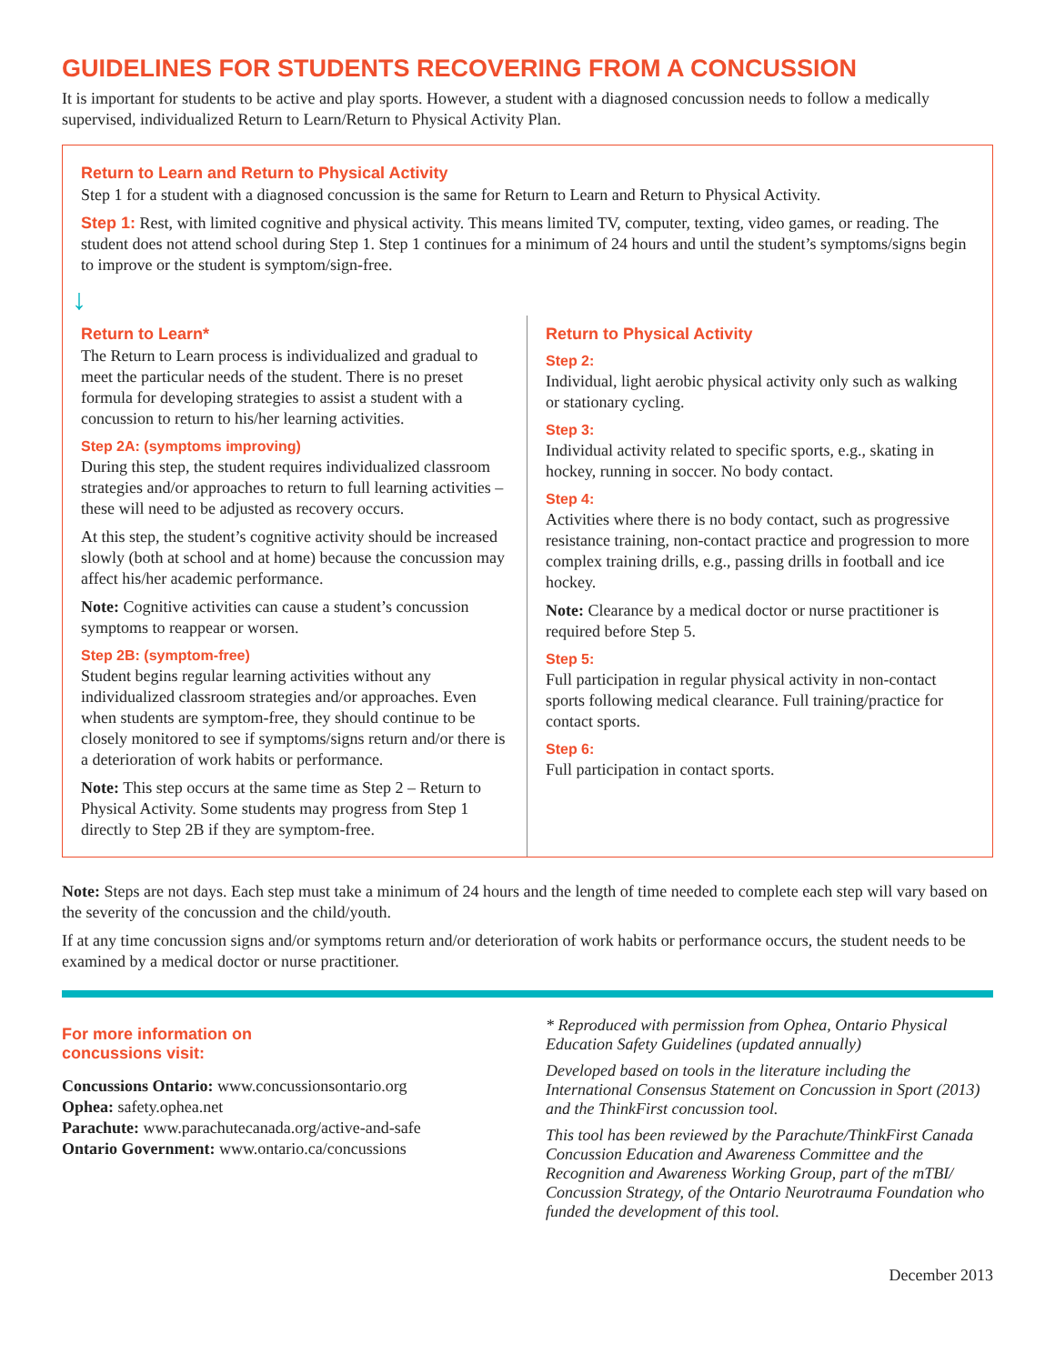GUIDELINES FOR STUDENTS RECOVERING FROM A CONCUSSION
It is important for students to be active and play sports. However, a student with a diagnosed concussion needs to follow a medically supervised, individualized Return to Learn/Return to Physical Activity Plan.
Return to Learn and Return to Physical Activity
Step 1 for a student with a diagnosed concussion is the same for Return to Learn and Return to Physical Activity.
Step 1: Rest, with limited cognitive and physical activity. This means limited TV, computer, texting, video games, or reading. The student does not attend school during Step 1. Step 1 continues for a minimum of 24 hours and until the student’s symptoms/signs begin to improve or the student is symptom/sign-free.
↓
Return to Learn*
The Return to Learn process is individualized and gradual to meet the particular needs of the student. There is no preset formula for developing strategies to assist a student with a concussion to return to his/her learning activities.
Step 2A: (symptoms improving)
During this step, the student requires individualized classroom strategies and/or approaches to return to full learning activities – these will need to be adjusted as recovery occurs.
At this step, the student’s cognitive activity should be increased slowly (both at school and at home) because the concussion may affect his/her academic performance.
Note: Cognitive activities can cause a student’s concussion symptoms to reappear or worsen.
Step 2B: (symptom-free)
Student begins regular learning activities without any individualized classroom strategies and/or approaches. Even when students are symptom-free, they should continue to be closely monitored to see if symptoms/signs return and/or there is a deterioration of work habits or performance.
Note: This step occurs at the same time as Step 2 – Return to Physical Activity. Some students may progress from Step 1 directly to Step 2B if they are symptom-free.
Return to Physical Activity
Step 2:
Individual, light aerobic physical activity only such as walking or stationary cycling.
Step 3:
Individual activity related to specific sports, e.g., skating in hockey, running in soccer. No body contact.
Step 4:
Activities where there is no body contact, such as progressive resistance training, non-contact practice and progression to more complex training drills, e.g., passing drills in football and ice hockey.
Note: Clearance by a medical doctor or nurse practitioner is required before Step 5.
Step 5:
Full participation in regular physical activity in non-contact sports following medical clearance. Full training/practice for contact sports.
Step 6:
Full participation in contact sports.
Note: Steps are not days. Each step must take a minimum of 24 hours and the length of time needed to complete each step will vary based on the severity of the concussion and the child/youth.
If at any time concussion signs and/or symptoms return and/or deterioration of work habits or performance occurs, the student needs to be examined by a medical doctor or nurse practitioner.
For more information on concussions visit:
Concussions Ontario: www.concussionsontario.org
Ophea: safety.ophea.net
Parachute: www.parachutecanada.org/active-and-safe
Ontario Government: www.ontario.ca/concussions
* Reproduced with permission from Ophea, Ontario Physical Education Safety Guidelines (updated annually)
Developed based on tools in the literature including the International Consensus Statement on Concussion in Sport (2013) and the ThinkFirst concussion tool.
This tool has been reviewed by the Parachute/ThinkFirst Canada Concussion Education and Awareness Committee and the Recognition and Awareness Working Group, part of the mTBI/ Concussion Strategy, of the Ontario Neurotrauma Foundation who funded the development of this tool.
December 2013